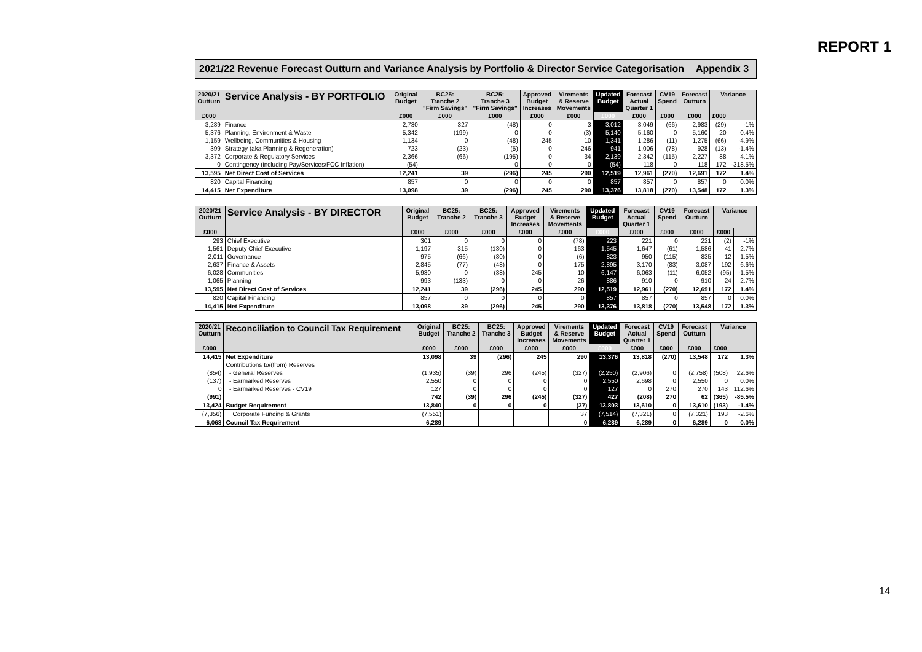REPORT 1
2021/22 Revenue Forecast Outturn and Variance Analysis by Portfolio & Director Service Categorisation
Appendix 3
| 2020/21 Outturn | Service Analysis - BY PORTFOLIO | Original Budget | BC25: Tranche 2 "Firm Savings" | BC25: Tranche 3 "Firm Savings" | Approved Budget Increases | Virements & Reserve Movements | Updated Budget | Forecast Actual Quarter 1 | CV19 Spend | Forecast Outturn | Variance | |
| --- | --- | --- | --- | --- | --- | --- | --- | --- | --- | --- | --- | --- |
| £000 | | £000 | £000 | £000 | £000 | £000 | £000 | £000 | £000 | £000 | £000 | |
| 3,289 | Finance | 2,730 | 327 | (48) | 0 | 3 | 3,012 | 3,049 | (66) | 2,983 | (29) | -1% |
| 5,376 | Planning, Environment & Waste | 5,342 | (199) | 0 | 0 | (3) | 5,140 | 5,160 | 0 | 5,160 | 20 | 0.4% |
| 1,159 | Wellbeing, Communities & Housing | 1,134 | 0 | (48) | 245 | 10 | 1,341 | 1,286 | (11) | 1,275 | (66) | -4.9% |
| 399 | Strategy (aka Planning & Regeneration) | 723 | (23) | (5) | 0 | 246 | 941 | 1,006 | (78) | 928 | (13) | -1.4% |
| 3,372 | Corporate & Regulatory Services | 2,366 | (66) | (195) | 0 | 34 | 2,139 | 2,342 | (115) | 2,227 | 88 | 4.1% |
| 0 | Contingency (including Pay/Services/FCC Inflation) | (54) | | 0 | 0 | 0 | (54) | 118 | 0 | 118 | 172 | -318.5% |
| 13,595 | Net Direct Cost of Services | 12,241 | 39 | (296) | 245 | 290 | 12,519 | 12,961 | (270) | 12,691 | 172 | 1.4% |
| 820 | Capital Financing | 857 | 0 | 0 | 0 | 0 | 857 | 857 | 0 | 857 | 0 | 0.0% |
| 14,415 | Net Expenditure | 13,098 | 39 | (296) | 245 | 290 | 13,376 | 13,818 | (270) | 13,548 | 172 | 1.3% |
| 2020/21 Outturn | Service Analysis - BY DIRECTOR | Original Budget | BC25: Tranche 2 | BC25: Tranche 3 | Approved Budget Increases | Virements & Reserve Movements | Updated Budget | Forecast Actual Quarter 1 | CV19 Spend | Forecast Outturn | Variance | |
| --- | --- | --- | --- | --- | --- | --- | --- | --- | --- | --- | --- | --- |
| £000 | | £000 | £000 | £000 | £000 | £000 | £000 | £000 | £000 | £000 | £000 | |
| 293 | Chief Executive | 301 | 0 | 0 | 0 | (78) | 223 | 221 | 0 | 221 | (2) | -1% |
| 1,561 | Deputy Chief Executive | 1,197 | 315 | (130) | 0 | 163 | 1,545 | 1,647 | (61) | 1,586 | 41 | 2.7% |
| 2,011 | Governance | 975 | (66) | (80) | 0 | (6) | 823 | 950 | (115) | 835 | 12 | 1.5% |
| 2,637 | Finance & Assets | 2,845 | (77) | (48) | 0 | 175 | 2,895 | 3,170 | (83) | 3,087 | 192 | 6.6% |
| 6,028 | Communities | 5,930 | 0 | (38) | 245 | 10 | 6,147 | 6,063 | (11) | 6,052 | (95) | -1.5% |
| 1,065 | Planning | 993 | (133) | 0 | 0 | 26 | 886 | 910 | 0 | 910 | 24 | 2.7% |
| 13,595 | Net Direct Cost of Services | 12,241 | 39 | (296) | 245 | 290 | 12,519 | 12,961 | (270) | 12,691 | 172 | 1.4% |
| 820 | Capital Financing | 857 | 0 | 0 | 0 | 0 | 857 | 857 | 0 | 857 | 0 | 0.0% |
| 14,415 | Net Expenditure | 13,098 | 39 | (296) | 245 | 290 | 13,376 | 13,818 | (270) | 13,548 | 172 | 1.3% |
| 2020/21 Outturn | Reconciliation to Council Tax Requirement | Original Budget | BC25: Tranche 2 | BC25: Tranche 3 | Approved Budget Increases | Virements & Reserve Movements | Updated Budget | Forecast Actual Quarter 1 | CV19 Spend | Forecast Outturn | Variance | |
| --- | --- | --- | --- | --- | --- | --- | --- | --- | --- | --- | --- | --- |
| £000 | | £000 | £000 | £000 | £000 | £000 | £000 | £000 | £000 | £000 | £000 | |
| 14,415 | Net Expenditure | 13,098 | 39 | (296) | 245 | 290 | 13,376 | 13,818 | (270) | 13,548 | 172 | 1.3% |
| | Contributions to/(from) Reserves | | | | | | | | | | | |
| (854) | - General Reserves | (1,935) | (39) | 296 | (245) | (327) | (2,250) | (2,906) | 0 | (2,758) | (508) | 22.6% |
| (137) | - Earmarked Reserves | 2,550 | 0 | 0 | 0 | 0 | 2,550 | 2,698 | 0 | 2,550 | 0 | 0.0% |
| 0 | - Earmarked Reserves - CV19 | 127 | 0 | 0 | 0 | 0 | 127 | 0 | 270 | 270 | 143 | 112.6% |
| (991) | | 742 | (39) | 296 | (245) | (327) | 427 | (208) | 270 | 62 | (365) | -85.5% |
| 13,424 | Budget Requirement | 13,840 | 0 | 0 | 0 | (37) | 13,803 | 13,610 | 0 | 13,610 | (193) | -1.4% |
| (7,356) | Corporate Funding & Grants | (7,551) | | | | 37 | (7,514) | (7,321) | 0 | (7,321) | 193 | -2.6% |
| 6,068 | Council Tax Requirement | 6,289 | | | | 0 | 6,289 | 6,289 | 0 | 6,289 | 0 | 0.0% |
14